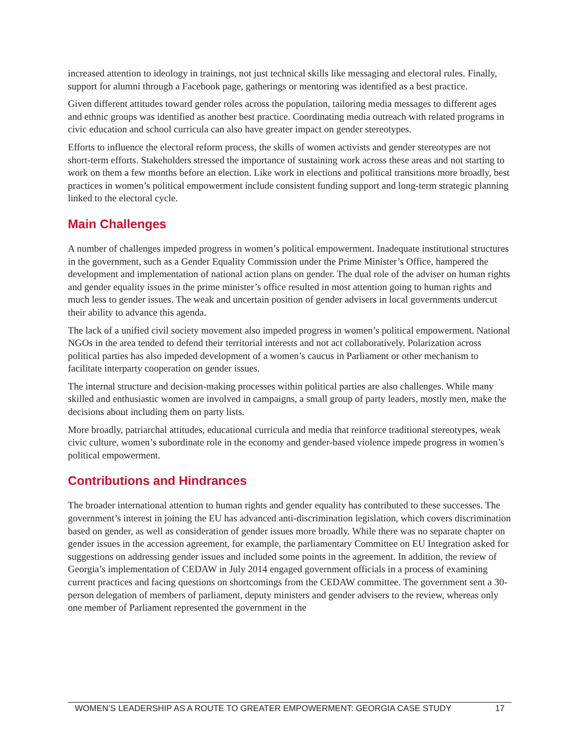increased attention to ideology in trainings, not just technical skills like messaging and electoral rules. Finally, support for alumni through a Facebook page, gatherings or mentoring was identified as a best practice.
Given different attitudes toward gender roles across the population, tailoring media messages to different ages and ethnic groups was identified as another best practice. Coordinating media outreach with related programs in civic education and school curricula can also have greater impact on gender stereotypes.
Efforts to influence the electoral reform process, the skills of women activists and gender stereotypes are not short-term efforts. Stakeholders stressed the importance of sustaining work across these areas and not starting to work on them a few months before an election. Like work in elections and political transitions more broadly, best practices in women’s political empowerment include consistent funding support and long-term strategic planning linked to the electoral cycle.
Main Challenges
A number of challenges impeded progress in women’s political empowerment. Inadequate institutional structures in the government, such as a Gender Equality Commission under the Prime Minister’s Office, hampered the development and implementation of national action plans on gender. The dual role of the adviser on human rights and gender equality issues in the prime minister’s office resulted in most attention going to human rights and much less to gender issues. The weak and uncertain position of gender advisers in local governments undercut their ability to advance this agenda.
The lack of a unified civil society movement also impeded progress in women’s political empowerment. National NGOs in the area tended to defend their territorial interests and not act collaboratively. Polarization across political parties has also impeded development of a women’s caucus in Parliament or other mechanism to facilitate interparty cooperation on gender issues.
The internal structure and decision-making processes within political parties are also challenges. While many skilled and enthusiastic women are involved in campaigns, a small group of party leaders, mostly men, make the decisions about including them on party lists.
More broadly, patriarchal attitudes, educational curricula and media that reinforce traditional stereotypes, weak civic culture, women’s subordinate role in the economy and gender-based violence impede progress in women’s political empowerment.
Contributions and Hindrances
The broader international attention to human rights and gender equality has contributed to these successes. The government’s interest in joining the EU has advanced anti-discrimination legislation, which covers discrimination based on gender, as well as consideration of gender issues more broadly. While there was no separate chapter on gender issues in the accession agreement, for example, the parliamentary Committee on EU Integration asked for suggestions on addressing gender issues and included some points in the agreement. In addition, the review of Georgia’s implementation of CEDAW in July 2014 engaged government officials in a process of examining current practices and facing questions on shortcomings from the CEDAW committee. The government sent a 30-person delegation of members of parliament, deputy ministers and gender advisers to the review, whereas only one member of Parliament represented the government in the
WOMEN’S LEADERSHIP AS A ROUTE TO GREATER EMPOWERMENT: GEORGIA CASE STUDY 17